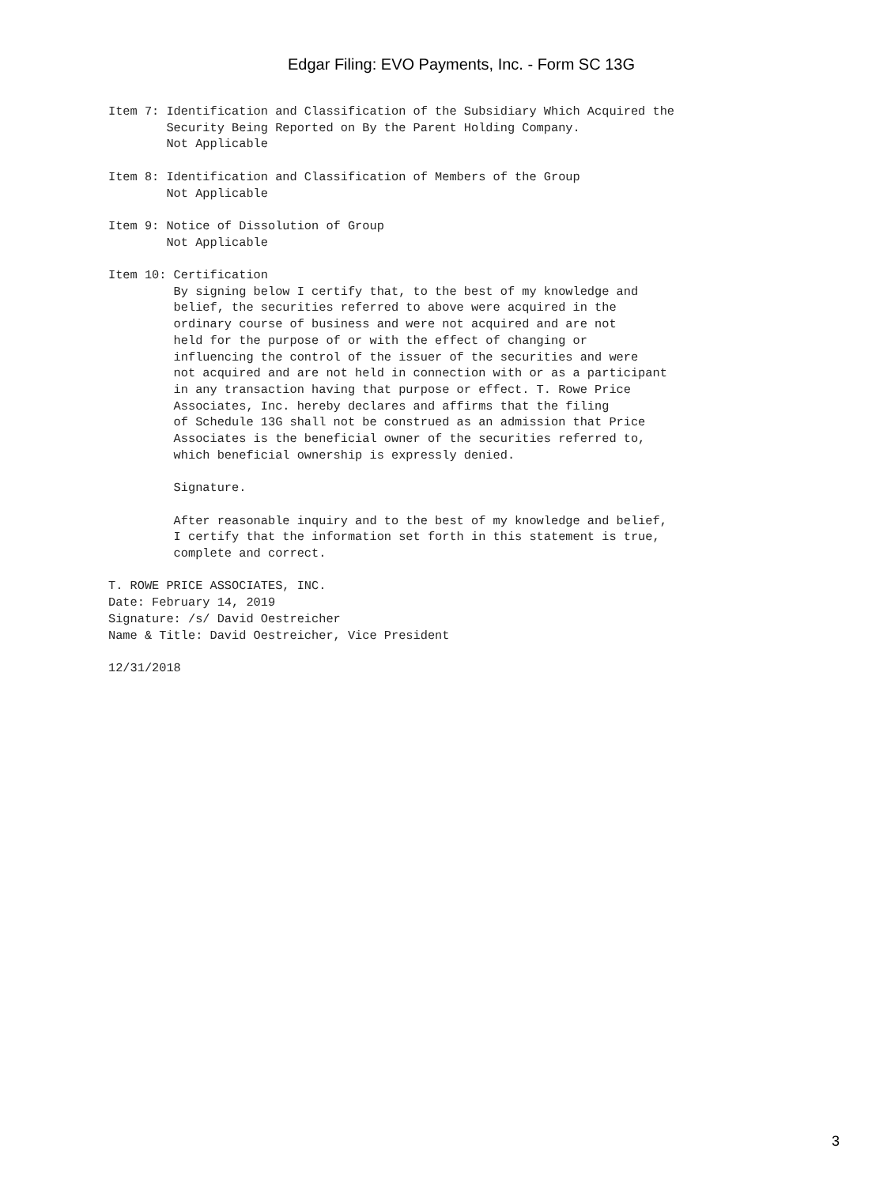Edgar Filing: EVO Payments, Inc. - Form SC 13G
Item 7: Identification and Classification of the Subsidiary Which Acquired the
        Security Being Reported on By the Parent Holding Company.
        Not Applicable

Item 8: Identification and Classification of Members of the Group
        Not Applicable

Item 9: Notice of Dissolution of Group
        Not Applicable

Item 10: Certification
         By signing below I certify that, to the best of my knowledge and
         belief, the securities referred to above were acquired in the
         ordinary course of business and were not acquired and are not
         held for the purpose of or with the effect of changing or
         influencing the control of the issuer of the securities and were
         not acquired and are not held in connection with or as a participant
         in any transaction having that purpose or effect. T. Rowe Price
         Associates, Inc. hereby declares and affirms that the filing
         of Schedule 13G shall not be construed as an admission that Price
         Associates is the beneficial owner of the securities referred to,
         which beneficial ownership is expressly denied.

         Signature.

         After reasonable inquiry and to the best of my knowledge and belief,
         I certify that the information set forth in this statement is true,
         complete and correct.

T. ROWE PRICE ASSOCIATES, INC.
Date: February 14, 2019
Signature: /s/ David Oestreicher
Name & Title: David Oestreicher, Vice President

12/31/2018
3